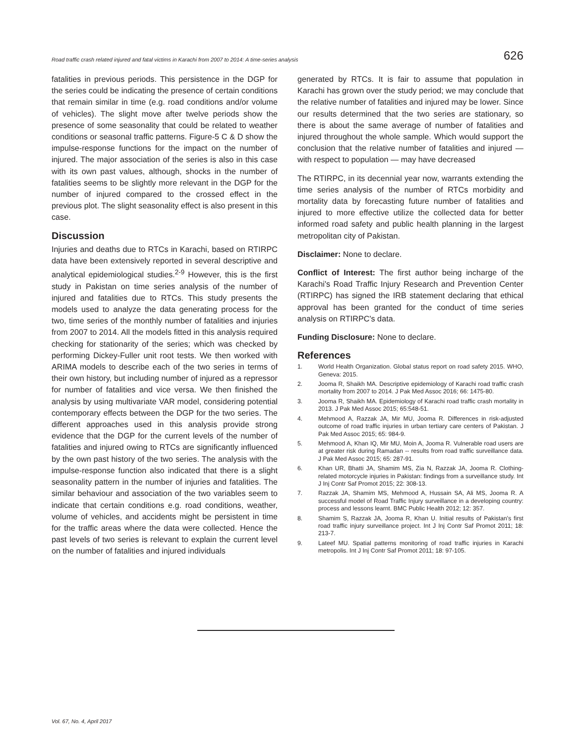Road traffic crash related injured and fatal victims in Karachi from 2007 to 2014: A time-series analysis 626
fatalities in previous periods. This persistence in the DGP for the series could be indicating the presence of certain conditions that remain similar in time (e.g. road conditions and/or volume of vehicles). The slight move after twelve periods show the presence of some seasonality that could be related to weather conditions or seasonal traffic patterns. Figure-5 C & D show the impulse-response functions for the impact on the number of injured. The major association of the series is also in this case with its own past values, although, shocks in the number of fatalities seems to be slightly more relevant in the DGP for the number of injured compared to the crossed effect in the previous plot. The slight seasonality effect is also present in this case.
Discussion
Injuries and deaths due to RTCs in Karachi, based on RTIRPC data have been extensively reported in several descriptive and analytical epidemiological studies.<sup>2-9</sup> However, this is the first study in Pakistan on time series analysis of the number of injured and fatalities due to RTCs. This study presents the models used to analyze the data generating process for the two, time series of the monthly number of fatalities and injuries from 2007 to 2014. All the models fitted in this analysis required checking for stationarity of the series; which was checked by performing Dickey-Fuller unit root tests. We then worked with ARIMA models to describe each of the two series in terms of their own history, but including number of injured as a repressor for number of fatalities and vice versa. We then finished the analysis by using multivariate VAR model, considering potential contemporary effects between the DGP for the two series. The different approaches used in this analysis provide strong evidence that the DGP for the current levels of the number of fatalities and injured owing to RTCs are significantly influenced by the own past history of the two series. The analysis with the impulse-response function also indicated that there is a slight seasonality pattern in the number of injuries and fatalities. The similar behaviour and association of the two variables seem to indicate that certain conditions e.g. road conditions, weather, volume of vehicles, and accidents might be persistent in time for the traffic areas where the data were collected. Hence the past levels of two series is relevant to explain the current level on the number of fatalities and injured individuals
generated by RTCs. It is fair to assume that population in Karachi has grown over the study period; we may conclude that the relative number of fatalities and injured may be lower. Since our results determined that the two series are stationary, so there is about the same average of number of fatalities and injured throughout the whole sample. Which would support the conclusion that the relative number of fatalities and injured — with respect to population — may have decreased
The RTIRPC, in its decennial year now, warrants extending the time series analysis of the number of RTCs morbidity and mortality data by forecasting future number of fatalities and injured to more effective utilize the collected data for better informed road safety and public health planning in the largest metropolitan city of Pakistan.
Disclaimer: None to declare.
Conflict of Interest: The first author being incharge of the Karachi's Road Traffic Injury Research and Prevention Center (RTIRPC) has signed the IRB statement declaring that ethical approval has been granted for the conduct of time series analysis on RTIRPC's data.
Funding Disclosure: None to declare.
References
1. World Health Organization. Global status report on road safety 2015. WHO, Geneva: 2015.
2. Jooma R, Shaikh MA. Descriptive epidemiology of Karachi road traffic crash mortality from 2007 to 2014. J Pak Med Assoc 2016; 66: 1475-80.
3. Jooma R, Shaikh MA. Epidemiology of Karachi road traffic crash mortality in 2013. J Pak Med Assoc 2015; 65:548-51.
4. Mehmood A, Razzak JA, Mir MU, Jooma R. Differences in risk-adjusted outcome of road traffic injuries in urban tertiary care centers of Pakistan. J Pak Med Assoc 2015; 65: 984-9.
5. Mehmood A, Khan IQ, Mir MU, Moin A, Jooma R. Vulnerable road users are at greater risk during Ramadan -- results from road traffic surveillance data. J Pak Med Assoc 2015; 65: 287-91.
6. Khan UR, Bhatti JA, Shamim MS, Zia N, Razzak JA, Jooma R. Clothing-related motorcycle injuries in Pakistan: findings from a surveillance study. Int J Inj Contr Saf Promot 2015; 22: 308-13.
7. Razzak JA, Shamim MS, Mehmood A, Hussain SA, Ali MS, Jooma R. A successful model of Road Traffic Injury surveillance in a developing country: process and lessons learnt. BMC Public Health 2012; 12: 357.
8. Shamim S, Razzak JA, Jooma R, Khan U. Initial results of Pakistan's first road traffic injury surveillance project. Int J Inj Contr Saf Promot 2011; 18: 213-7.
9. Lateef MU. Spatial patterns monitoring of road traffic injuries in Karachi metropolis. Int J Inj Contr Saf Promot 2011; 18: 97-105.
Vol. 67, No. 4, April 2017